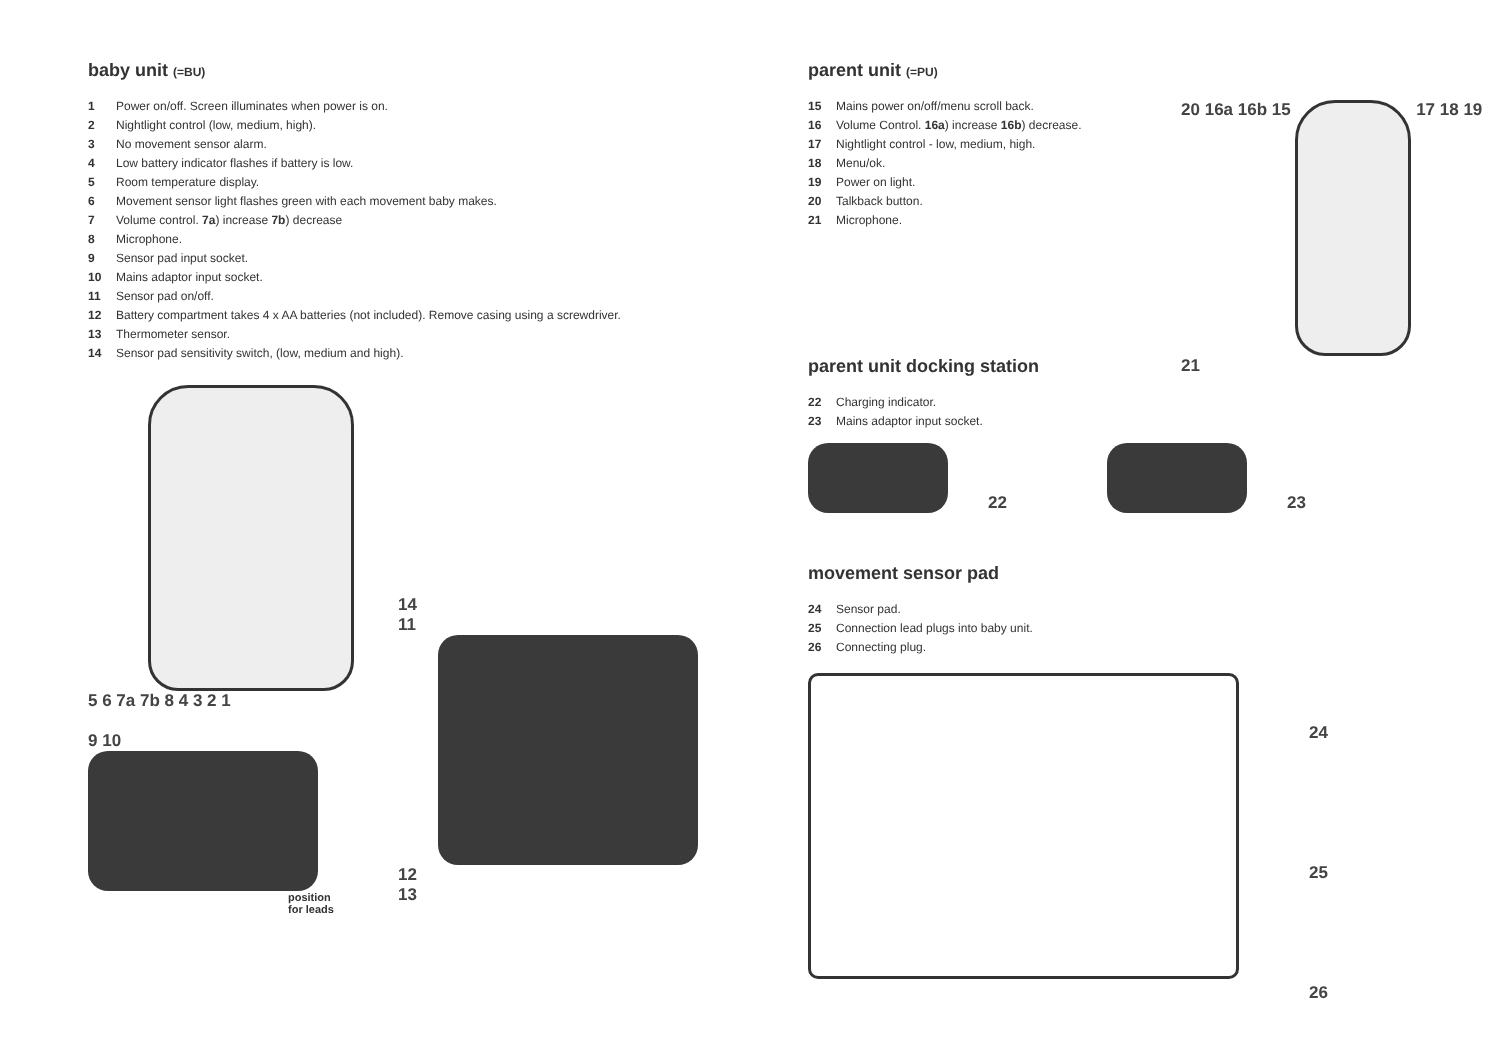baby unit (=BU)
1 Power on/off. Screen illuminates when power is on.
2 Nightlight control (low, medium, high).
3 No movement sensor alarm.
4 Low battery indicator flashes if battery is low.
5 Room temperature display.
6 Movement sensor light flashes green with each movement baby makes.
7 Volume control. 7a) increase 7b) decrease
8 Microphone.
9 Sensor pad input socket.
10 Mains adaptor input socket.
11 Sensor pad on/off.
12 Battery compartment takes 4 x AA batteries (not included). Remove casing using a screwdriver.
13 Thermometer sensor.
14 Sensor pad sensitivity switch, (low, medium and high).
5 6 7a 7b 8 4 3 2 1
9 10
position
for leads
14
11
12
13
parent unit (=PU)
15 Mains power on/off/menu scroll back.
16 Volume Control. 16a) increase 16b) decrease.
17 Nightlight control - low, medium, high.
18 Menu/ok.
19 Power on light.
20 Talkback button.
21 Microphone.
20 16a 16b 15 17 18 19 21
parent unit docking station
22 Charging indicator.
23 Mains adaptor input socket.
22
23
movement sensor pad
24 Sensor pad.
25 Connection lead plugs into baby unit.
26 Connecting plug.
24
25
26